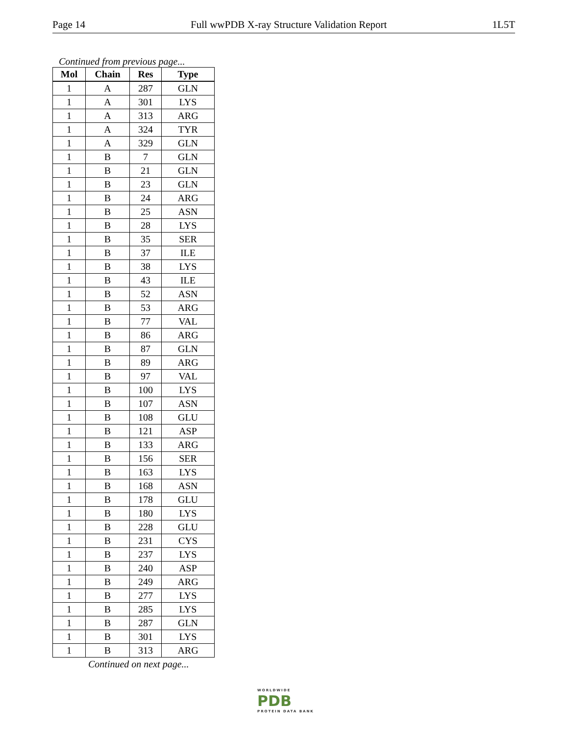Page 14 Full wwPDB X-ray Structure Validation Report 1L5T
Continued from previous page...
| Mol | Chain | Res | Type |
| --- | --- | --- | --- |
| 1 | A | 287 | GLN |
| 1 | A | 301 | LYS |
| 1 | A | 313 | ARG |
| 1 | A | 324 | TYR |
| 1 | A | 329 | GLN |
| 1 | B | 7 | GLN |
| 1 | B | 21 | GLN |
| 1 | B | 23 | GLN |
| 1 | B | 24 | ARG |
| 1 | B | 25 | ASN |
| 1 | B | 28 | LYS |
| 1 | B | 35 | SER |
| 1 | B | 37 | ILE |
| 1 | B | 38 | LYS |
| 1 | B | 43 | ILE |
| 1 | B | 52 | ASN |
| 1 | B | 53 | ARG |
| 1 | B | 77 | VAL |
| 1 | B | 86 | ARG |
| 1 | B | 87 | GLN |
| 1 | B | 89 | ARG |
| 1 | B | 97 | VAL |
| 1 | B | 100 | LYS |
| 1 | B | 107 | ASN |
| 1 | B | 108 | GLU |
| 1 | B | 121 | ASP |
| 1 | B | 133 | ARG |
| 1 | B | 156 | SER |
| 1 | B | 163 | LYS |
| 1 | B | 168 | ASN |
| 1 | B | 178 | GLU |
| 1 | B | 180 | LYS |
| 1 | B | 228 | GLU |
| 1 | B | 231 | CYS |
| 1 | B | 237 | LYS |
| 1 | B | 240 | ASP |
| 1 | B | 249 | ARG |
| 1 | B | 277 | LYS |
| 1 | B | 285 | LYS |
| 1 | B | 287 | GLN |
| 1 | B | 301 | LYS |
| 1 | B | 313 | ARG |
Continued on next page...
WORLDWIDE
PDB
PROTEIN DATA BANK